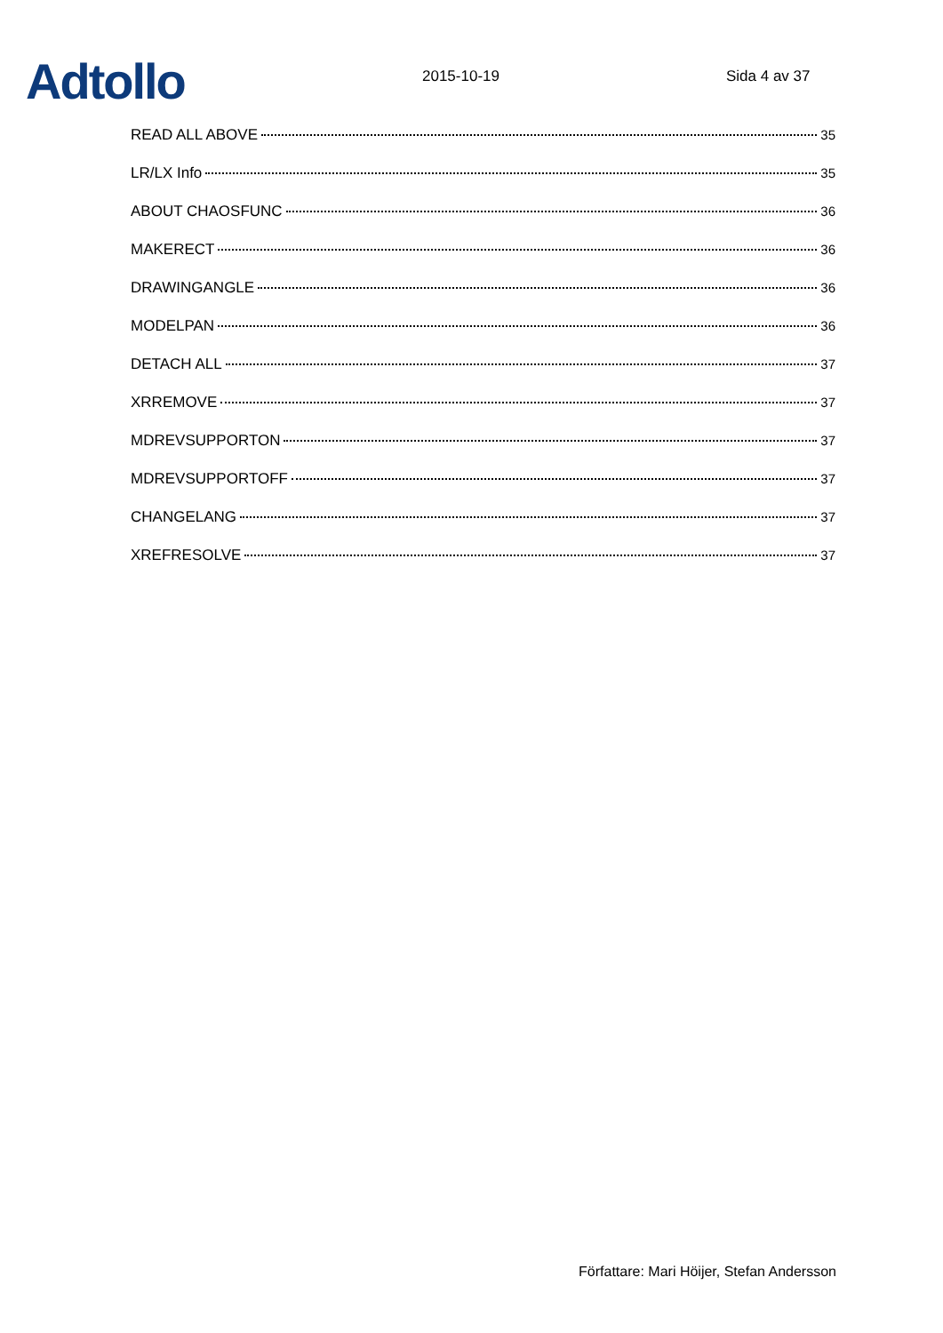Adtollo
2015-10-19
Sida 4 av 37
READ ALL ABOVE 35
LR/LX Info 35
ABOUT CHAOSFUNC 36
MAKERECT 36
DRAWINGANGLE 36
MODELPAN 36
DETACH ALL 37
XRREMOVE 37
MDREVSUPPORTON 37
MDREVSUPPORTOFF 37
CHANGELANG 37
XREFRESOLVE 37
Författare: Mari Höijer, Stefan Andersson